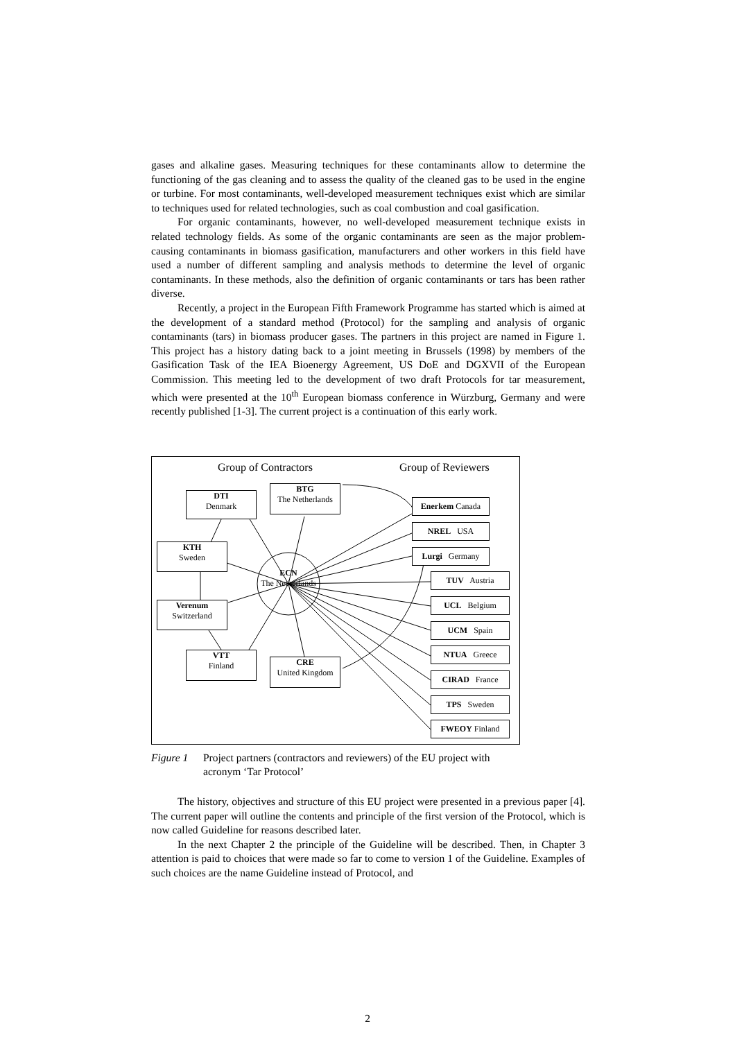gases and alkaline gases. Measuring techniques for these contaminants allow to determine the functioning of the gas cleaning and to assess the quality of the cleaned gas to be used in the engine or turbine. For most contaminants, well-developed measurement techniques exist which are similar to techniques used for related technologies, such as coal combustion and coal gasification.
For organic contaminants, however, no well-developed measurement technique exists in related technology fields. As some of the organic contaminants are seen as the major problem-causing contaminants in biomass gasification, manufacturers and other workers in this field have used a number of different sampling and analysis methods to determine the level of organic contaminants. In these methods, also the definition of organic contaminants or tars has been rather diverse.
Recently, a project in the European Fifth Framework Programme has started which is aimed at the development of a standard method (Protocol) for the sampling and analysis of organic contaminants (tars) in biomass producer gases. The partners in this project are named in Figure 1. This project has a history dating back to a joint meeting in Brussels (1998) by members of the Gasification Task of the IEA Bioenergy Agreement, US DoE and DGXVII of the European Commission. This meeting led to the development of two draft Protocols for tar measurement, which were presented at the 10<sup>th</sup> European biomass conference in Würzburg, Germany and were recently published [1-3]. The current project is a continuation of this early work.
Group of Contractors Group of Reviewers
DTI
Denmark
BTG
The Netherlands
KTH
Sweden
ECN
The Netherlands
Verenum
Switzerland
VTT
Finland
CRE
United Kingdom
Enerkem Canada
NREL USA
Lurgi Germany
TUV Austria
UCL Belgium
UCM Spain
NTUA Greece
CIRAD France
TPS Sweden
FWEOY Finland
Figure 1 Project partners (contractors and reviewers) of the EU project with acronym ‘Tar Protocol’
The history, objectives and structure of this EU project were presented in a previous paper [4]. The current paper will outline the contents and principle of the first version of the Protocol, which is now called Guideline for reasons described later.
In the next Chapter 2 the principle of the Guideline will be described. Then, in Chapter 3 attention is paid to choices that were made so far to come to version 1 of the Guideline. Examples of such choices are the name Guideline instead of Protocol, and
2